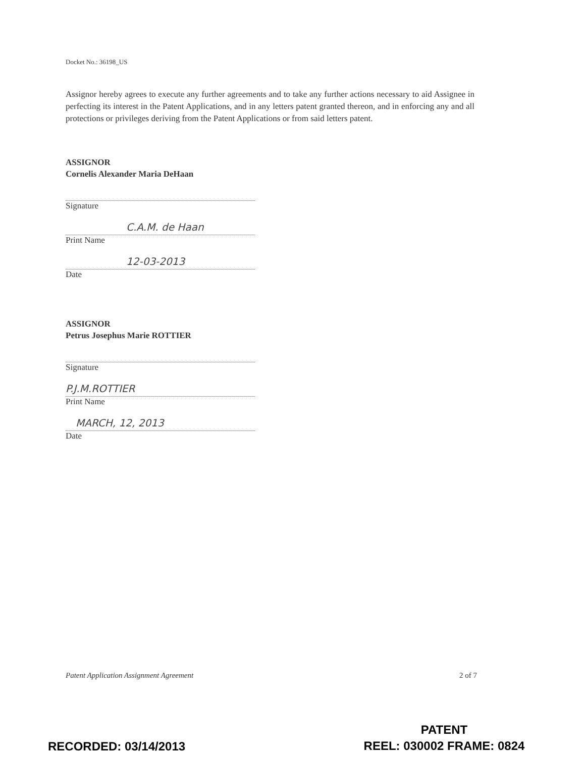Docket No.: 36198_US
Assignor hereby agrees to execute any further agreements and to take any further actions necessary to aid Assignee in perfecting its interest in the Patent Applications, and in any letters patent granted thereon, and in enforcing any and all protections or privileges deriving from the Patent Applications or from said letters patent.
ASSIGNOR
Cornelis Alexander Maria DeHaan
Signature
C.A.M. de Haan
Print Name
12-03-2013
Date
ASSIGNOR
Petrus Josephus Marie ROTTIER
Signature
P.J.M.ROTTIER
Print Name
MARCH, 12, 2013
Date
Patent Application Assignment Agreement 2 of 7
RECORDED: 03/14/2013
PATENT
REEL: 030002 FRAME: 0824